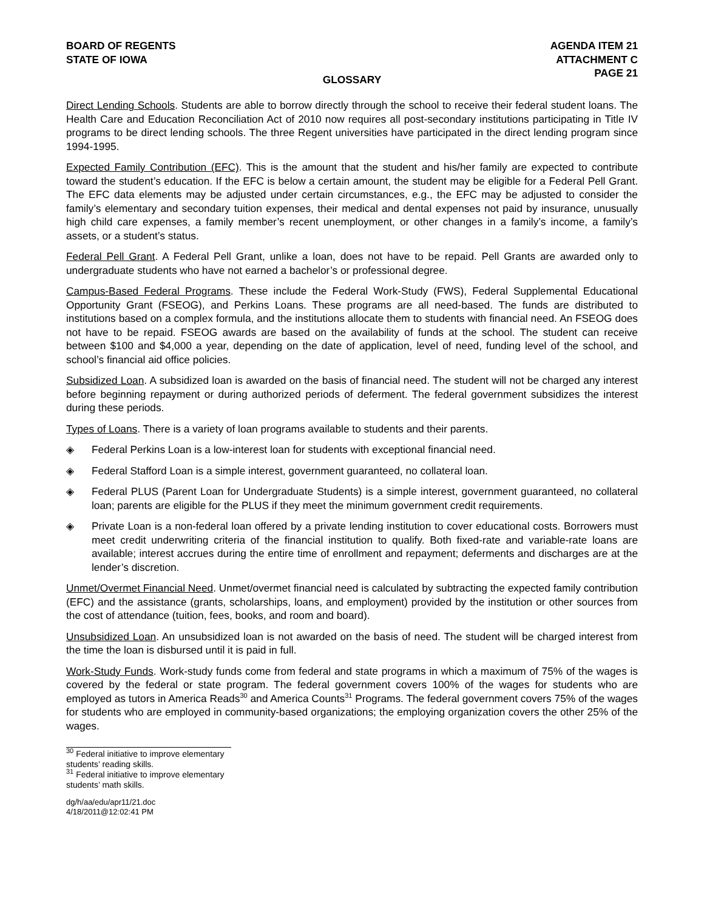BOARD OF REGENTS
STATE OF IOWA
AGENDA ITEM 21
ATTACHMENT C
PAGE 21
GLOSSARY
Direct Lending Schools. Students are able to borrow directly through the school to receive their federal student loans. The Health Care and Education Reconciliation Act of 2010 now requires all post-secondary institutions participating in Title IV programs to be direct lending schools. The three Regent universities have participated in the direct lending program since 1994-1995.
Expected Family Contribution (EFC). This is the amount that the student and his/her family are expected to contribute toward the student’s education. If the EFC is below a certain amount, the student may be eligible for a Federal Pell Grant. The EFC data elements may be adjusted under certain circumstances, e.g., the EFC may be adjusted to consider the family’s elementary and secondary tuition expenses, their medical and dental expenses not paid by insurance, unusually high child care expenses, a family member’s recent unemployment, or other changes in a family’s income, a family’s assets, or a student’s status.
Federal Pell Grant. A Federal Pell Grant, unlike a loan, does not have to be repaid. Pell Grants are awarded only to undergraduate students who have not earned a bachelor’s or professional degree.
Campus-Based Federal Programs. These include the Federal Work-Study (FWS), Federal Supplemental Educational Opportunity Grant (FSEOG), and Perkins Loans. These programs are all need-based. The funds are distributed to institutions based on a complex formula, and the institutions allocate them to students with financial need. An FSEOG does not have to be repaid. FSEOG awards are based on the availability of funds at the school. The student can receive between $100 and $4,000 a year, depending on the date of application, level of need, funding level of the school, and school’s financial aid office policies.
Subsidized Loan. A subsidized loan is awarded on the basis of financial need. The student will not be charged any interest before beginning repayment or during authorized periods of deferment. The federal government subsidizes the interest during these periods.
Types of Loans. There is a variety of loan programs available to students and their parents.
◈ Federal Perkins Loan is a low-interest loan for students with exceptional financial need.
◈ Federal Stafford Loan is a simple interest, government guaranteed, no collateral loan.
◈ Federal PLUS (Parent Loan for Undergraduate Students) is a simple interest, government guaranteed, no collateral loan; parents are eligible for the PLUS if they meet the minimum government credit requirements.
◈ Private Loan is a non-federal loan offered by a private lending institution to cover educational costs. Borrowers must meet credit underwriting criteria of the financial institution to qualify. Both fixed-rate and variable-rate loans are available; interest accrues during the entire time of enrollment and repayment; deferments and discharges are at the lender’s discretion.
Unmet/Overmet Financial Need. Unmet/overmet financial need is calculated by subtracting the expected family contribution (EFC) and the assistance (grants, scholarships, loans, and employment) provided by the institution or other sources from the cost of attendance (tuition, fees, books, and room and board).
Unsubsidized Loan. An unsubsidized loan is not awarded on the basis of need. The student will be charged interest from the time the loan is disbursed until it is paid in full.
Work-Study Funds. Work-study funds come from federal and state programs in which a maximum of 75% of the wages is covered by the federal or state program. The federal government covers 100% of the wages for students who are employed as tutors in America Reads<sup>30</sup> and America Counts<sup>31</sup> Programs. The federal government covers 75% of the wages for students who are employed in community-based organizations; the employing organization covers the other 25% of the wages.
<sup>30</sup> Federal initiative to improve elementary students’ reading skills.
<sup>31</sup> Federal initiative to improve elementary students’ math skills.
dg/h/aa/edu/apr11/21.doc
4/18/2011@12:02:41 PM